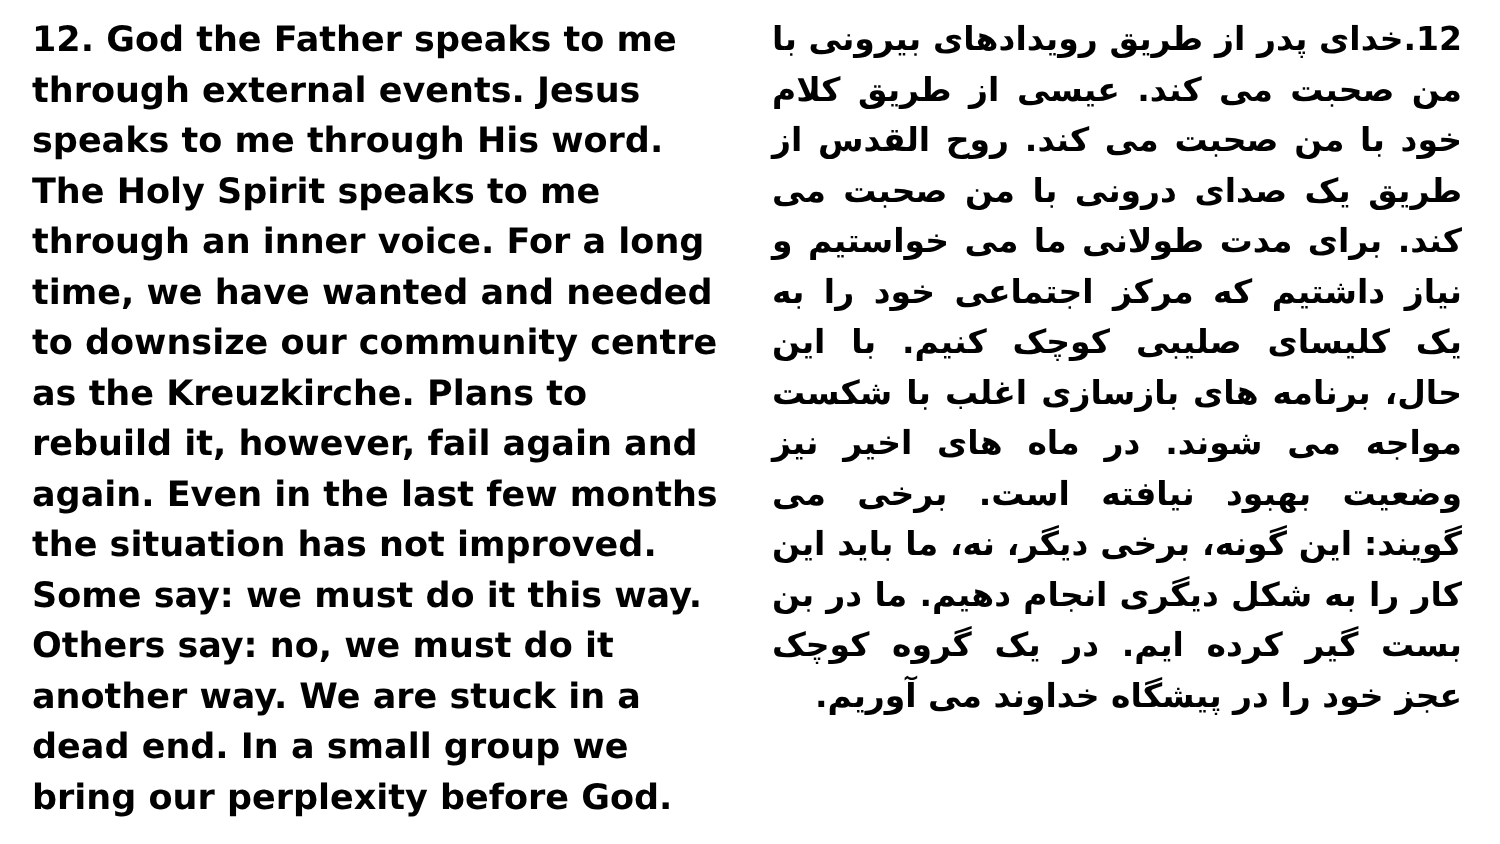12. God the Father speaks to me through external events. Jesus speaks to me through His word. The Holy Spirit speaks to me through an inner voice. For a long time, we have wanted and needed to downsize our community centre as the Kreuzkirche. Plans to rebuild it, however, fail again and again. Even in the last few months the situation has not improved. Some say: we must do it this way. Others say: no, we must do it another way. We are stuck in a dead end. In a small group we bring our perplexity before God.
12.خدای پدر از طریق رویدادهای بیرونی با من صحبت می کند. عیسی از طریق کلام خود با من صحبت می کند. روح القدس از طریق یک صدای درونی با من صحبت می کند. برای مدت طولانی ما می خواستیم و نیاز داشتیم که مرکز اجتماعی خود را به یک کلیسای صلیبی کوچک کنیم. با این حال، برنامه های بازسازی اغلب با شکست مواجه می شوند. در ماه های اخیر نیز وضعیت بهبود نیافته است. برخی می گویند: این گونه، برخی دیگر، نه، ما باید این کار را به شکل دیگری انجام دهیم. ما در بن بست گیر کرده ایم. در یک گروه کوچک عجز خود را در پیشگاه خداوند می آوریم.